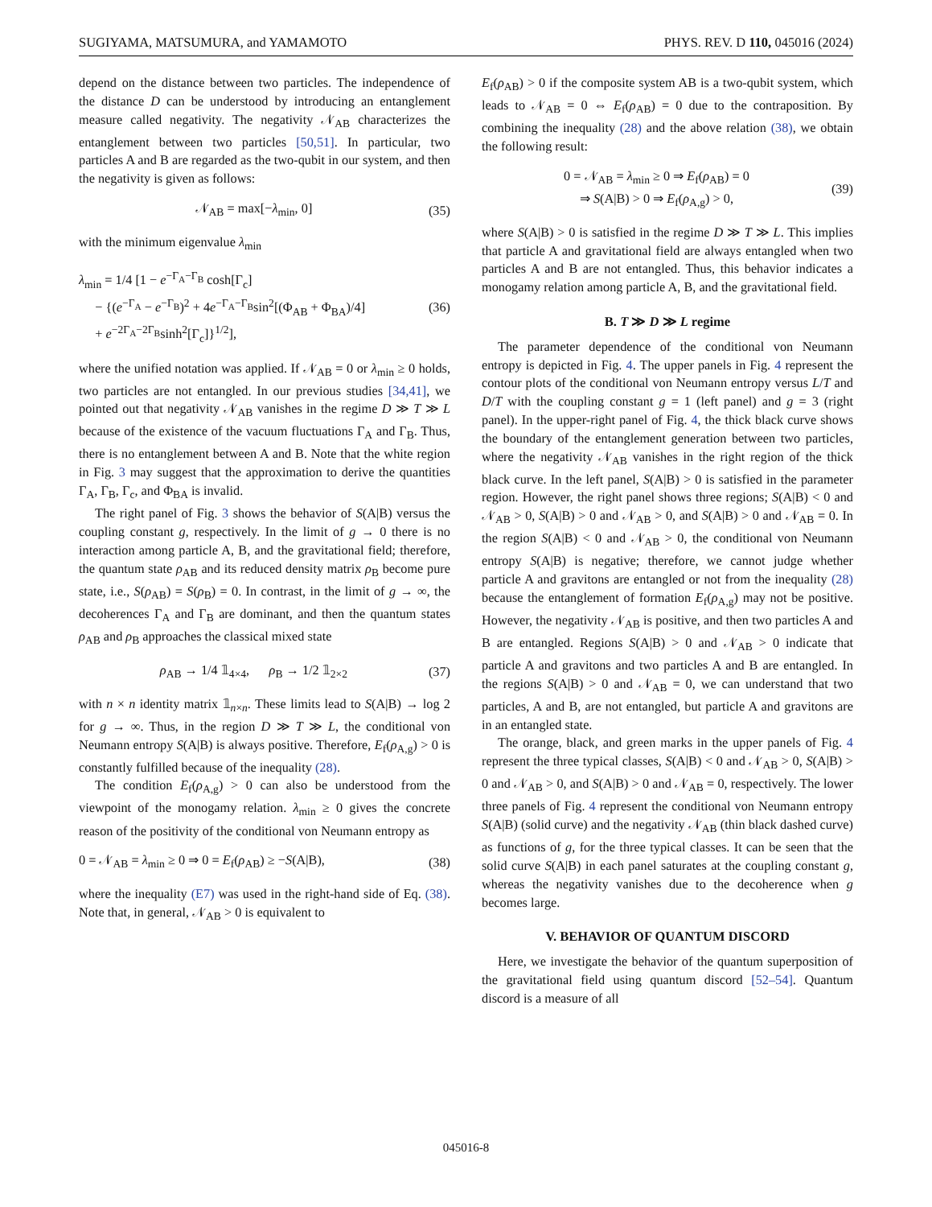SUGIYAMA, MATSUMURA, and YAMAMOTO PHYS. REV. D 110, 045016 (2024)
depend on the distance between two particles. The independence of the distance D can be understood by introducing an entanglement measure called negativity. The negativity 𝒩<sub>AB</sub> characterizes the entanglement between two particles [50,51]. In particular, two particles A and B are regarded as the two-qubit in our system, and then the negativity is given as follows:
𝒩<sub>AB</sub> = max[−λ<sub>min</sub>, 0] (35)
with the minimum eigenvalue λ<sub>min</sub>
λ<sub>min</sub> = 1/4 [1 − e<sup>−Γ<sub>A</sub>−Γ<sub>B</sub></sup> cosh[Γ<sub>c</sub>]
− {(e<sup>−Γ<sub>A</sub></sup> − e<sup>−Γ<sub>B</sub></sup>)<sup>2</sup> + 4e<sup>−Γ<sub>A</sub>−Γ<sub>B</sub></sup>sin<sup>2</sup>[(Φ<sub>AB</sub> + Φ<sub>BA</sub>)/4]
+ e<sup>−2Γ<sub>A</sub>−2Γ<sub>B</sub></sup>sinh<sup>2</sup>[Γ<sub>c</sub>]}<sup>1/2</sup>], (36)
where the unified notation was applied. If 𝒩<sub>AB</sub> = 0 or λ<sub>min</sub> ≥ 0 holds, two particles are not entangled. In our previous studies [34,41], we pointed out that negativity 𝒩<sub>AB</sub> vanishes in the regime D ≫ T ≫ L because of the existence of the vacuum fluctuations Γ<sub>A</sub> and Γ<sub>B</sub>. Thus, there is no entanglement between A and B. Note that the white region in Fig. 3 may suggest that the approximation to derive the quantities Γ<sub>A</sub>, Γ<sub>B</sub>, Γ<sub>c</sub>, and Φ<sub>BA</sub> is invalid.
The right panel of Fig. 3 shows the behavior of S(A|B) versus the coupling constant g, respectively. In the limit of g → 0 there is no interaction among particle A, B, and the gravitational field; therefore, the quantum state ρ<sub>AB</sub> and its reduced density matrix ρ<sub>B</sub> become pure state, i.e., S(ρ<sub>AB</sub>) = S(ρ<sub>B</sub>) = 0. In contrast, in the limit of g → ∞, the decoherences Γ<sub>A</sub> and Γ<sub>B</sub> are dominant, and then the quantum states ρ<sub>AB</sub> and ρ<sub>B</sub> approaches the classical mixed state
ρ<sub>AB</sub> → 1/4 𝟙<sub>4×4</sub>, ρ<sub>B</sub> → 1/2 𝟙<sub>2×2</sub> (37)
with n × n identity matrix 𝟙<sub>n×n</sub>. These limits lead to S(A|B) → log 2 for g → ∞. Thus, in the region D ≫ T ≫ L, the conditional von Neumann entropy S(A|B) is always positive. Therefore, E<sub>f</sub>(ρ<sub>A,g</sub>) > 0 is constantly fulfilled because of the inequality (28).
The condition E<sub>f</sub>(ρ<sub>A,g</sub>) > 0 can also be understood from the viewpoint of the monogamy relation. λ<sub>min</sub> ≥ 0 gives the concrete reason of the positivity of the conditional von Neumann entropy as
0 = 𝒩<sub>AB</sub> = λ<sub>min</sub> ≥ 0 ⇒ 0 = E<sub>f</sub>(ρ<sub>AB</sub>) ≥ −S(A|B), (38)
where the inequality (E7) was used in the right-hand side of Eq. (38). Note that, in general, 𝒩<sub>AB</sub> > 0 is equivalent to
E<sub>f</sub>(ρ<sub>AB</sub>) > 0 if the composite system AB is a two-qubit system, which leads to 𝒩<sub>AB</sub> = 0 ⇔ E<sub>f</sub>(ρ<sub>AB</sub>) = 0 due to the contraposition. By combining the inequality (28) and the above relation (38), we obtain the following result:
0 = 𝒩<sub>AB</sub> = λ<sub>min</sub> ≥ 0 ⇒ E<sub>f</sub>(ρ<sub>AB</sub>) = 0
⇒ S(A|B) > 0 ⇒ E<sub>f</sub>(ρ<sub>A,g</sub>) > 0, (39)
where S(A|B) > 0 is satisfied in the regime D ≫ T ≫ L. This implies that particle A and gravitational field are always entangled when two particles A and B are not entangled. Thus, this behavior indicates a monogamy relation among particle A, B, and the gravitational field.
B. T ≫ D ≫ L regime
The parameter dependence of the conditional von Neumann entropy is depicted in Fig. 4. The upper panels in Fig. 4 represent the contour plots of the conditional von Neumann entropy versus L/T and D/T with the coupling constant g = 1 (left panel) and g = 3 (right panel). In the upper-right panel of Fig. 4, the thick black curve shows the boundary of the entanglement generation between two particles, where the negativity 𝒩<sub>AB</sub> vanishes in the right region of the thick black curve. In the left panel, S(A|B) > 0 is satisfied in the parameter region. However, the right panel shows three regions; S(A|B) < 0 and 𝒩<sub>AB</sub> > 0, S(A|B) > 0 and 𝒩<sub>AB</sub> > 0, and S(A|B) > 0 and 𝒩<sub>AB</sub> = 0. In the region S(A|B) < 0 and 𝒩<sub>AB</sub> > 0, the conditional von Neumann entropy S(A|B) is negative; therefore, we cannot judge whether particle A and gravitons are entangled or not from the inequality (28) because the entanglement of formation E<sub>f</sub>(ρ<sub>A,g</sub>) may not be positive. However, the negativity 𝒩<sub>AB</sub> is positive, and then two particles A and B are entangled. Regions S(A|B) > 0 and 𝒩<sub>AB</sub> > 0 indicate that particle A and gravitons and two particles A and B are entangled. In the regions S(A|B) > 0 and 𝒩<sub>AB</sub> = 0, we can understand that two particles, A and B, are not entangled, but particle A and gravitons are in an entangled state.
The orange, black, and green marks in the upper panels of Fig. 4 represent the three typical classes, S(A|B) < 0 and 𝒩<sub>AB</sub> > 0, S(A|B) > 0 and 𝒩<sub>AB</sub> > 0, and S(A|B) > 0 and 𝒩<sub>AB</sub> = 0, respectively. The lower three panels of Fig. 4 represent the conditional von Neumann entropy S(A|B) (solid curve) and the negativity 𝒩<sub>AB</sub> (thin black dashed curve) as functions of g, for the three typical classes. It can be seen that the solid curve S(A|B) in each panel saturates at the coupling constant g, whereas the negativity vanishes due to the decoherence when g becomes large.
V. BEHAVIOR OF QUANTUM DISCORD
Here, we investigate the behavior of the quantum superposition of the gravitational field using quantum discord [52–54]. Quantum discord is a measure of all
045016-8